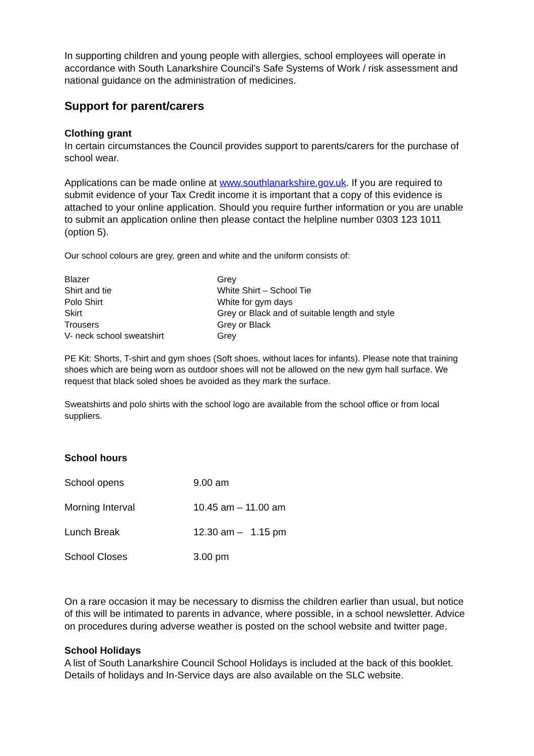In supporting children and young people with allergies, school employees will operate in accordance with South Lanarkshire Council’s Safe Systems of Work / risk assessment and national guidance on the administration of medicines.
Support for parent/carers
Clothing grant
In certain circumstances the Council provides support to parents/carers for the purchase of school wear.
Applications can be made online at www.southlanarkshire.gov.uk. If you are required to submit evidence of your Tax Credit income it is important that a copy of this evidence is attached to your online application. Should you require further information or you are unable to submit an application online then please contact the helpline number 0303 123 1011 (option 5).
Our school colours are grey, green and white and the uniform consists of:
| Blazer | Grey |
| Shirt and tie | White Shirt – School Tie |
| Polo Shirt | White for gym days |
| Skirt | Grey or Black and of suitable length and style |
| Trousers | Grey or Black |
| V- neck school sweatshirt | Grey |
PE Kit: Shorts, T-shirt and gym shoes (Soft shoes, without laces for infants). Please note that training shoes which are being worn as outdoor shoes will not be allowed on the new gym hall surface. We request that black soled shoes be avoided as they mark the surface.
Sweatshirts and polo shirts with the school logo are available from the school office or from local suppliers.
School hours
| School opens | 9.00 am |
| Morning Interval | 10.45 am – 11.00 am |
| Lunch Break | 12.30 am – 1.15 pm |
| School Closes | 3.00 pm |
On a rare occasion it may be necessary to dismiss the children earlier than usual, but notice of this will be intimated to parents in advance, where possible, in a school newsletter. Advice on procedures during adverse weather is posted on the school website and twitter page.
School Holidays
A list of South Lanarkshire Council School Holidays is included at the back of this booklet. Details of holidays and In-Service days are also available on the SLC website.